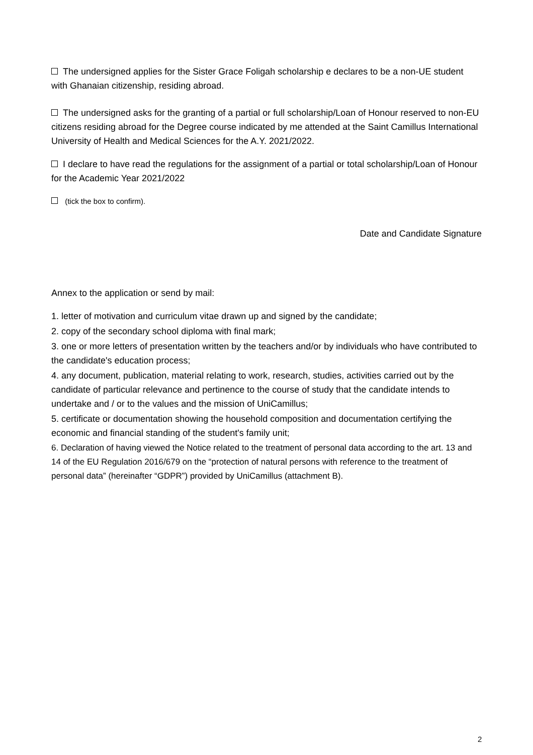The undersigned applies for the Sister Grace Foligah scholarship e declares to be a non-UE student with Ghanaian citizenship, residing abroad.
The undersigned asks for the granting of a partial or full scholarship/Loan of Honour reserved to non-EU citizens residing abroad for the Degree course indicated by me attended at the Saint Camillus International University of Health and Medical Sciences for the A.Y. 2021/2022.
I declare to have read the regulations for the assignment of a partial or total scholarship/Loan of Honour for the Academic Year 2021/2022
(tick the box to confirm).
Date and Candidate Signature
Annex to the application or send by mail:
1. letter of motivation and curriculum vitae drawn up and signed by the candidate;
2. copy of the secondary school diploma with final mark;
3. one or more letters of presentation written by the teachers and/or by individuals who have contributed to the candidate's education process;
4. any document, publication, material relating to work, research, studies, activities carried out by the candidate of particular relevance and pertinence to the course of study that the candidate intends to undertake and / or to the values and the mission of UniCamillus;
5. certificate or documentation showing the household composition and documentation certifying the economic and financial standing of the student's family unit;
6. Declaration of having viewed the Notice related to the treatment of personal data according to the art. 13 and 14 of the EU Regulation 2016/679 on the “protection of natural persons with reference to the treatment of personal data” (hereinafter “GDPR”) provided by UniCamillus (attachment B).
2